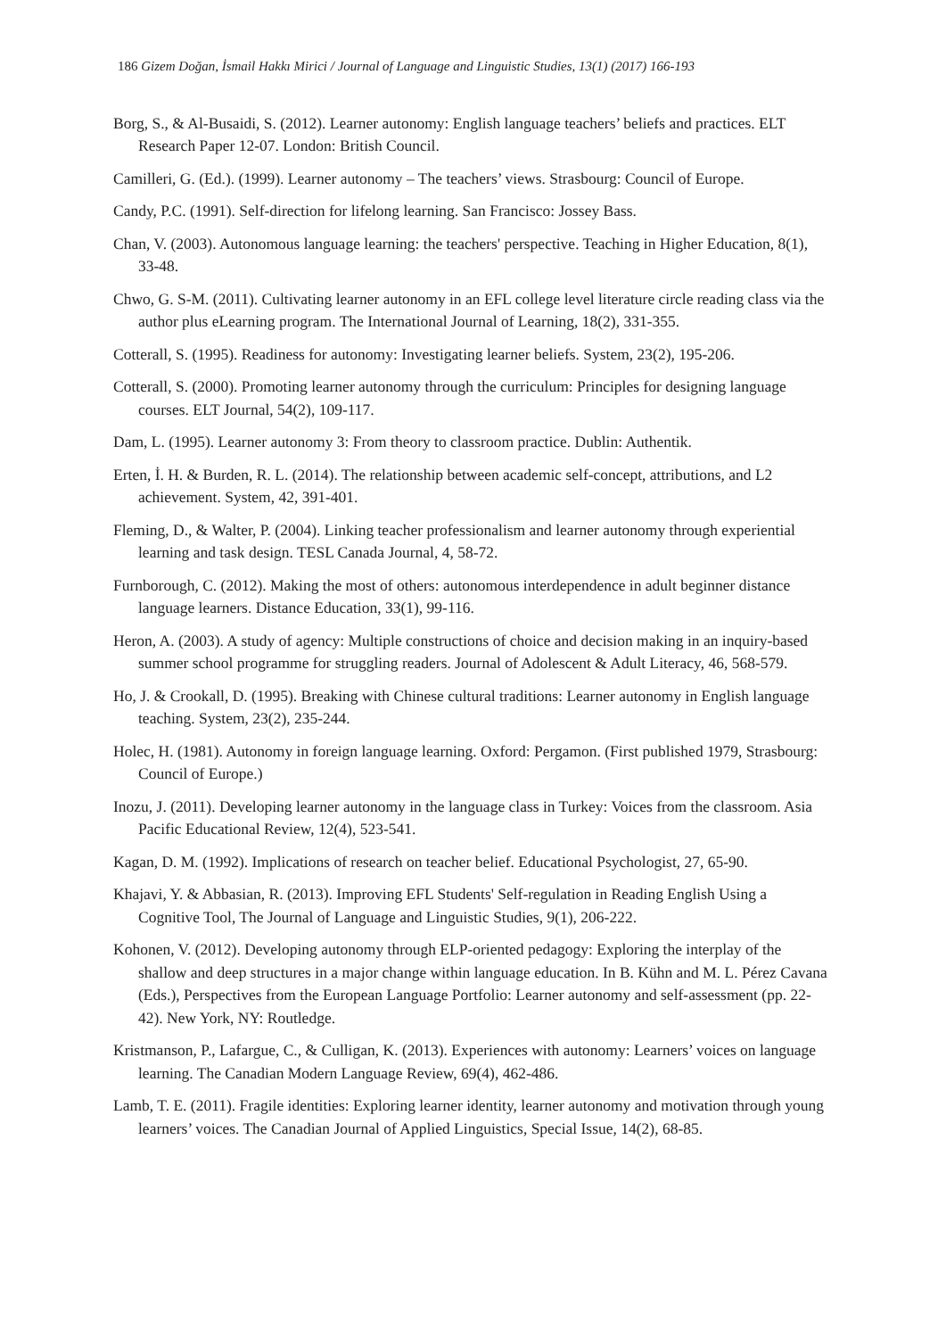186 Gizem Doğan, İsmail Hakkı Mirici / Journal of Language and Linguistic Studies, 13(1) (2017) 166-193
Borg, S., & Al-Busaidi, S. (2012). Learner autonomy: English language teachers’ beliefs and practices. ELT Research Paper 12-07. London: British Council.
Camilleri, G. (Ed.). (1999). Learner autonomy – The teachers’ views. Strasbourg: Council of Europe.
Candy, P.C. (1991). Self-direction for lifelong learning. San Francisco: Jossey Bass.
Chan, V. (2003). Autonomous language learning: the teachers' perspective. Teaching in Higher Education, 8(1), 33-48.
Chwo, G. S-M. (2011). Cultivating learner autonomy in an EFL college level literature circle reading class via the author plus eLearning program. The International Journal of Learning, 18(2), 331-355.
Cotterall, S. (1995). Readiness for autonomy: Investigating learner beliefs. System, 23(2), 195-206.
Cotterall, S. (2000). Promoting learner autonomy through the curriculum: Principles for designing language courses. ELT Journal, 54(2), 109-117.
Dam, L. (1995). Learner autonomy 3: From theory to classroom practice. Dublin: Authentik.
Erten, İ. H. & Burden, R. L. (2014). The relationship between academic self-concept, attributions, and L2 achievement. System, 42, 391-401.
Fleming, D., & Walter, P. (2004). Linking teacher professionalism and learner autonomy through experiential learning and task design. TESL Canada Journal, 4, 58-72.
Furnborough, C. (2012). Making the most of others: autonomous interdependence in adult beginner distance language learners. Distance Education, 33(1), 99-116.
Heron, A. (2003). A study of agency: Multiple constructions of choice and decision making in an inquiry-based summer school programme for struggling readers. Journal of Adolescent & Adult Literacy, 46, 568-579.
Ho, J. & Crookall, D. (1995). Breaking with Chinese cultural traditions: Learner autonomy in English language teaching. System, 23(2), 235-244.
Holec, H. (1981). Autonomy in foreign language learning. Oxford: Pergamon. (First published 1979, Strasbourg: Council of Europe.)
Inozu, J. (2011). Developing learner autonomy in the language class in Turkey: Voices from the classroom. Asia Pacific Educational Review, 12(4), 523-541.
Kagan, D. M. (1992). Implications of research on teacher belief. Educational Psychologist, 27, 65-90.
Khajavi, Y. & Abbasian, R. (2013). Improving EFL Students' Self-regulation in Reading English Using a Cognitive Tool, The Journal of Language and Linguistic Studies, 9(1), 206-222.
Kohonen, V. (2012). Developing autonomy through ELP-oriented pedagogy: Exploring the interplay of the shallow and deep structures in a major change within language education. In B. Kühn and M. L. Pérez Cavana (Eds.), Perspectives from the European Language Portfolio: Learner autonomy and self-assessment (pp. 22-42). New York, NY: Routledge.
Kristmanson, P., Lafargue, C., & Culligan, K. (2013). Experiences with autonomy: Learners’ voices on language learning. The Canadian Modern Language Review, 69(4), 462-486.
Lamb, T. E. (2011). Fragile identities: Exploring learner identity, learner autonomy and motivation through young learners’ voices. The Canadian Journal of Applied Linguistics, Special Issue, 14(2), 68-85.